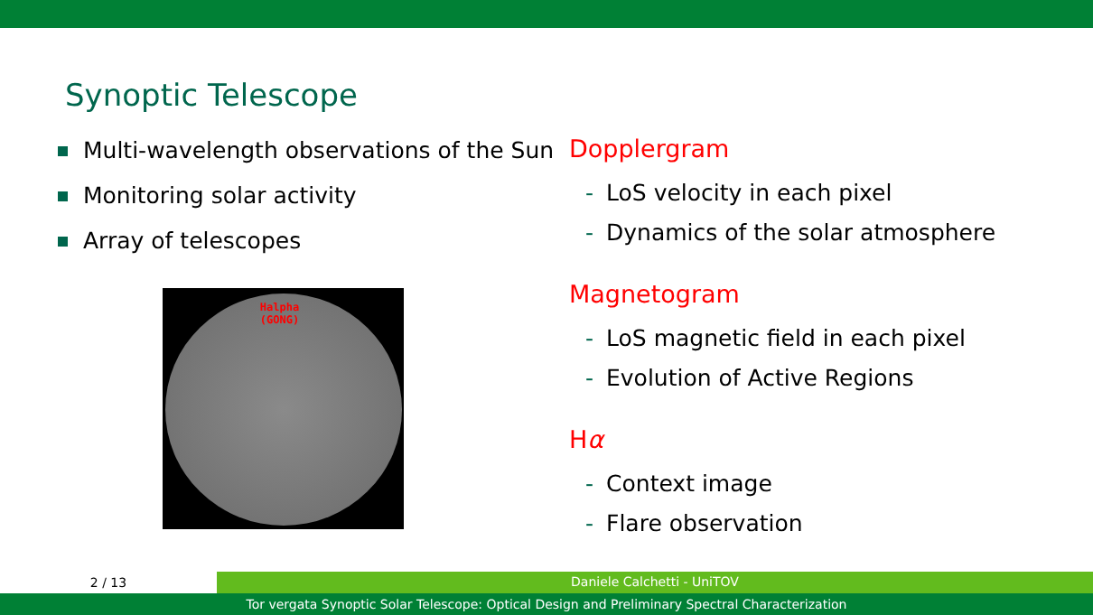Synoptic Telescope
Multi-wavelength observations of the Sun
Monitoring solar activity
Array of telescopes
Halpha
(GONG)
Dopplergram
- LoS velocity in each pixel
- Dynamics of the solar atmosphere
Magnetogram
- LoS magnetic field in each pixel
- Evolution of Active Regions
Hα
- Context image
- Flare observation
2 / 13
Daniele Calchetti - UniTOV
Tor vergata Synoptic Solar Telescope: Optical Design and Preliminary Spectral Characterization